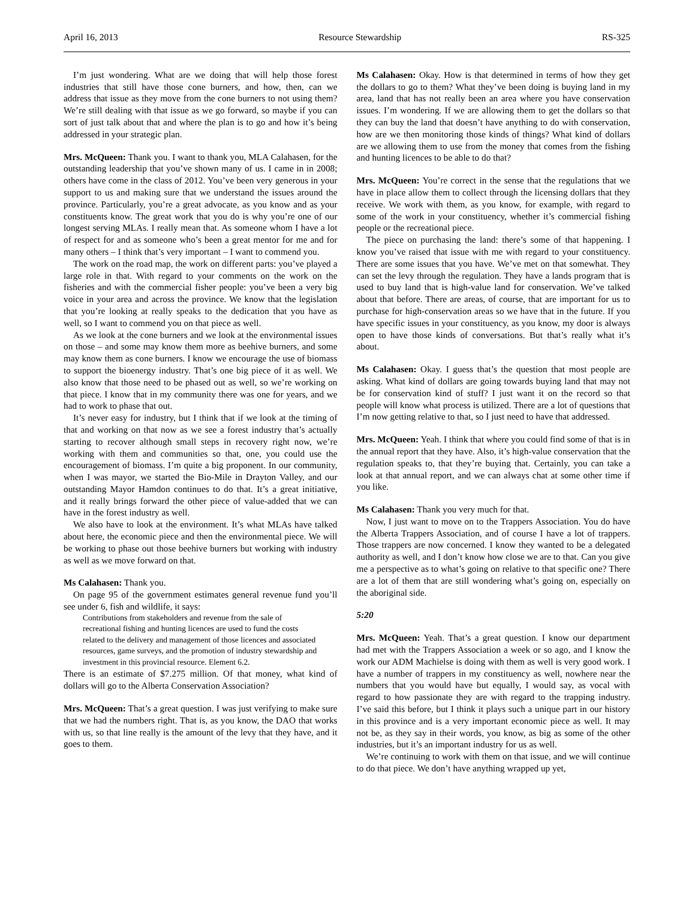April 16, 2013 Resource Stewardship RS-325
I’m just wondering. What are we doing that will help those forest industries that still have those cone burners, and how, then, can we address that issue as they move from the cone burners to not using them? We’re still dealing with that issue as we go forward, so maybe if you can sort of just talk about that and where the plan is to go and how it’s being addressed in your strategic plan.
Mrs. McQueen: Thank you. I want to thank you, MLA Calahasen, for the outstanding leadership that you’ve shown many of us. I came in in 2008; others have come in the class of 2012. You’ve been very generous in your support to us and making sure that we understand the issues around the province. Particularly, you’re a great advocate, as you know and as your constituents know. The great work that you do is why you’re one of our longest serving MLAs. I really mean that. As someone whom I have a lot of respect for and as someone who’s been a great mentor for me and for many others – I think that’s very important – I want to commend you.
The work on the road map, the work on different parts: you’ve played a large role in that. With regard to your comments on the work on the fisheries and with the commercial fisher people: you’ve been a very big voice in your area and across the province. We know that the legislation that you’re looking at really speaks to the dedication that you have as well, so I want to commend you on that piece as well.
As we look at the cone burners and we look at the environ­mental issues on those – and some may know them more as beehive burners, and some may know them as cone burners. I know we encourage the use of biomass to support the bioenergy industry. That’s one big piece of it as well. We also know that those need to be phased out as well, so we’re working on that piece. I know that in my community there was one for years, and we had to work to phase that out.
It’s never easy for industry, but I think that if we look at the timing of that and working on that now as we see a forest industry that’s actually starting to recover although small steps in recovery right now, we’re working with them and communities so that, one, you could use the encouragement of biomass. I’m quite a big proponent. In our community, when I was mayor, we started the Bio-Mile in Drayton Valley, and our outstanding Mayor Hamdon continues to do that. It’s a great initiative, and it really brings forward the other piece of value-added that we can have in the forest industry as well.
We also have to look at the environment. It’s what MLAs have talked about here, the economic piece and then the environmental piece. We will be working to phase out those beehive burners but working with industry as well as we move forward on that.
Ms Calahasen: Thank you.
On page 95 of the government estimates general revenue fund you’ll see under 6, fish and wildlife, it says:
Contributions from stakeholders and revenue from the sale of recreational fishing and hunting licences are used to fund the costs related to the delivery and management of those licences and associated resources, game surveys, and the promotion of industry stewardship and investment in this provincial resource. Element 6.2.
There is an estimate of $7.275 million. Of that money, what kind of dollars will go to the Alberta Conservation Association?
Mrs. McQueen: That’s a great question. I was just verifying to make sure that we had the numbers right. That is, as you know, the DAO that works with us, so that line really is the amount of the levy that they have, and it goes to them.
Ms Calahasen: Okay. How is that determined in terms of how they get the dollars to go to them? What they’ve been doing is buying land in my area, land that has not really been an area where you have conservation issues. I’m wondering. If we are allowing them to get the dollars so that they can buy the land that doesn’t have anything to do with conservation, how are we then monitoring those kinds of things? What kind of dollars are we allowing them to use from the money that comes from the fishing and hunting licences to be able to do that?
Mrs. McQueen: You’re correct in the sense that the regulations that we have in place allow them to collect through the licensing dollars that they receive. We work with them, as you know, for example, with regard to some of the work in your constituency, whether it’s commercial fishing people or the recreational piece.
The piece on purchasing the land: there’s some of that happening. I know you’ve raised that issue with me with regard to your constituency. There are some issues that you have. We’ve met on that somewhat. They can set the levy through the regulation. They have a lands program that is used to buy land that is high-value land for conservation. We’ve talked about that before. There are areas, of course, that are important for us to purchase for high-conservation areas so we have that in the future. If you have specific issues in your constituency, as you know, my door is always open to have those kinds of conversations. But that’s really what it’s about.
Ms Calahasen: Okay. I guess that’s the question that most people are asking. What kind of dollars are going towards buying land that may not be for conservation kind of stuff? I just want it on the record so that people will know what process is utilized. There are a lot of questions that I’m now getting relative to that, so I just need to have that addressed.
Mrs. McQueen: Yeah. I think that where you could find some of that is in the annual report that they have. Also, it’s high-value conservation that the regulation speaks to, that they’re buying that. Certainly, you can take a look at that annual report, and we can always chat at some other time if you like.
Ms Calahasen: Thank you very much for that.
Now, I just want to move on to the Trappers Association. You do have the Alberta Trappers Association, and of course I have a lot of trappers. Those trappers are now concerned. I know they wanted to be a delegated authority as well, and I don’t know how close we are to that. Can you give me a perspective as to what’s going on relative to that specific one? There are a lot of them that are still wondering what’s going on, especially on the aboriginal side.
5:20
Mrs. McQueen: Yeah. That’s a great question. I know our department had met with the Trappers Association a week or so ago, and I know the work our ADM Machielse is doing with them as well is very good work. I have a number of trappers in my constituency as well, nowhere near the numbers that you would have but equally, I would say, as vocal with regard to how passionate they are with regard to the trapping industry. I’ve said this before, but I think it plays such a unique part in our history in this province and is a very important economic piece as well. It may not be, as they say in their words, you know, as big as some of the other industries, but it’s an important industry for us as well.
We’re continuing to work with them on that issue, and we will continue to do that piece. We don’t have anything wrapped up yet,